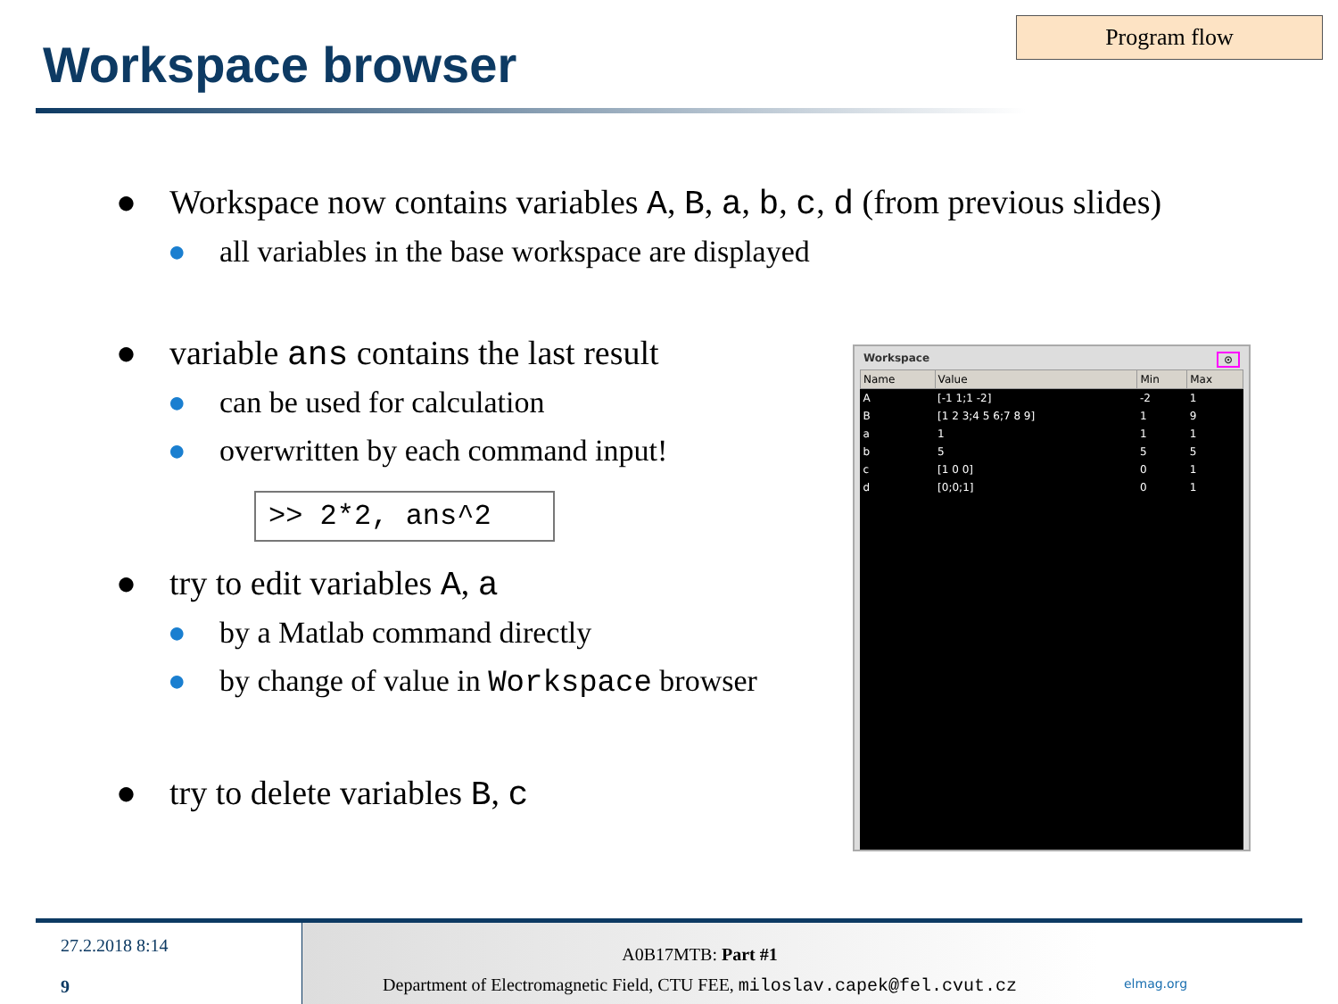Workspace browser
Program flow
● Workspace now contains variables A, B, a, b, c, d (from previous slides)
● all variables in the base workspace are displayed
● variable ans contains the last result
● can be used for calculation
● overwritten by each command input!
>> 2*2, ans^2
● try to edit variables A, a
● by a Matlab command directly
● by change of value in Workspace browser
● try to delete variables B, c
Workspace ⊙
| Name | Value | Min | Max |
| --- | --- | --- | --- |
| A | [-1 1;1 -2] | -2 | 1 |
| B | [1 2 3;4 5 6;7 8 9] | 1 | 9 |
| a | 1 | 1 | 1 |
| b | 5 | 5 | 5 |
| c | [1 0 0] | 0 | 1 |
| d | [0;0;1] | 0 | 1 |
27.2.2018 8:14
9
A0B17MTB: Part #1
Department of Electromagnetic Field, CTU FEE, miloslav.capek@fel.cvut.cz
elmag.org